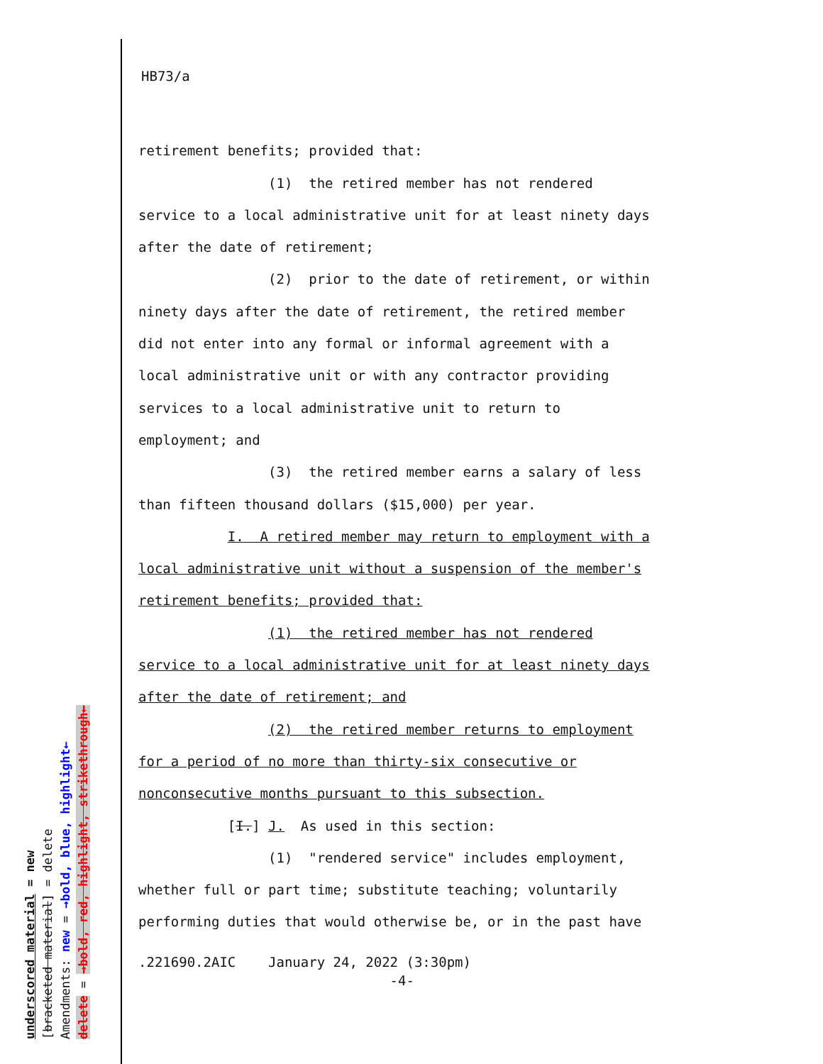underscored material = new
[bracketed material] = delete
Amendments: new = →bold, blue, highlight←
delete = →bold, red, highlight, strikethrough←
HB73/a
retirement benefits; provided that:
(1) the retired member has not rendered
service to a local administrative unit for at least ninety days
after the date of retirement;
(2) prior to the date of retirement, or within
ninety days after the date of retirement, the retired member
did not enter into any formal or informal agreement with a
local administrative unit or with any contractor providing
services to a local administrative unit to return to
employment; and
(3) the retired member earns a salary of less
than fifteen thousand dollars ($15,000) per year.
I. A retired member may return to employment with a
local administrative unit without a suspension of the member's
retirement benefits; provided that:
(1) the retired member has not rendered
service to a local administrative unit for at least ninety days
after the date of retirement; and
(2) the retired member returns to employment
for a period of no more than thirty-six consecutive or
nonconsecutive months pursuant to this subsection.
[I.] J. As used in this section:
(1) "rendered service" includes employment,
whether full or part time; substitute teaching; voluntarily
performing duties that would otherwise be, or in the past have
.221690.2AIC January 24, 2022 (3:30pm)
-4-